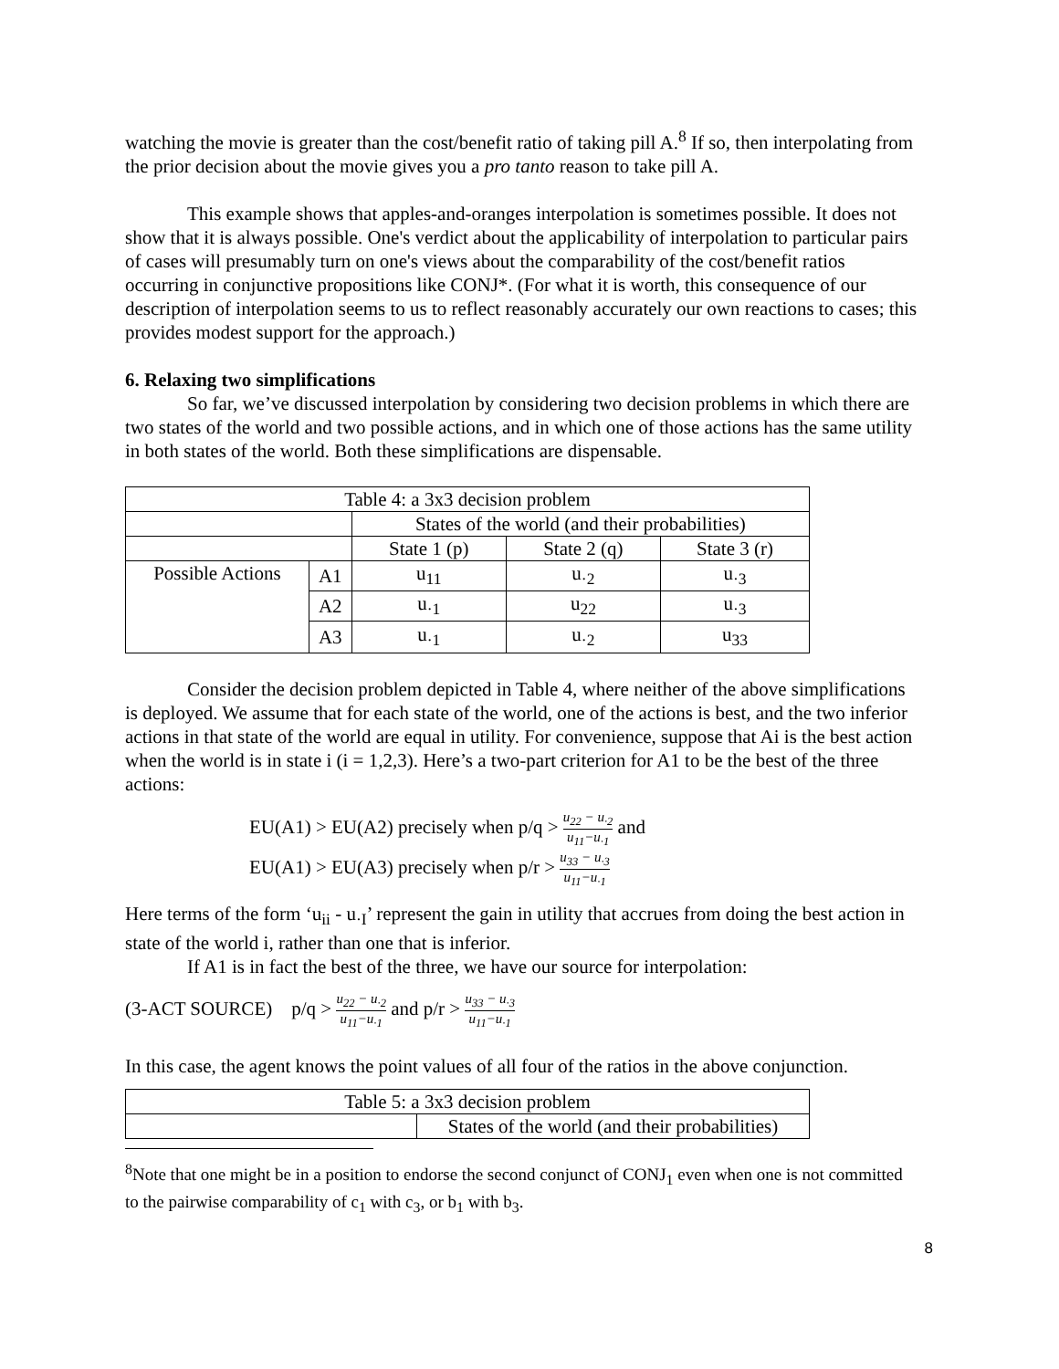watching the movie is greater than the cost/benefit ratio of taking pill A.<sup>8</sup> If so, then interpolating from the prior decision about the movie gives you a pro tanto reason to take pill A.
This example shows that apples-and-oranges interpolation is sometimes possible. It does not show that it is always possible. One's verdict about the applicability of interpolation to particular pairs of cases will presumably turn on one's views about the comparability of the cost/benefit ratios occurring in conjunctive propositions like CONJ*. (For what it is worth, this consequence of our description of interpolation seems to us to reflect reasonably accurately our own reactions to cases; this provides modest support for the approach.)
6. Relaxing two simplifications
So far, we’ve discussed interpolation by considering two decision problems in which there are two states of the world and two possible actions, and in which one of those actions has the same utility in both states of the world. Both these simplifications are dispensable.
| Table 4: a 3x3 decision problem | | | | |
| | | States of the world (and their probabilities) | | |
| | | State 1 (p) | State 2 (q) | State 3 (r) |
| Possible Actions | A1 | u<sub>11</sub> | u<sub>·2</sub> | u<sub>·3</sub> |
| | A2 | u<sub>·1</sub> | u<sub>22</sub> | u<sub>·3</sub> |
| | A3 | u<sub>·1</sub> | u<sub>·2</sub> | u<sub>33</sub> |
Consider the decision problem depicted in Table 4, where neither of the above simplifications is deployed. We assume that for each state of the world, one of the actions is best, and the two inferior actions in that state of the world are equal in utility. For convenience, suppose that Ai is the best action when the world is in state i (i = 1,2,3). Here’s a two-part criterion for A1 to be the best of the three actions:
EU(A1) > EU(A2) precisely when p/q > u<sub>22</sub> − u<sub>·2</sub> u<sub>11</sub>−u<sub>·1</sub> and
EU(A1) > EU(A3) precisely when p/r > u<sub>33</sub> − u<sub>·3</sub> u<sub>11</sub>−u<sub>·1</sub>
Here terms of the form ‘u<sub>ii</sub> - u<sub>·I</sub>’ represent the gain in utility that accrues from doing the best action in state of the world i, rather than one that is inferior.
If A1 is in fact the best of the three, we have our source for interpolation:
(3-ACT SOURCE) p/q > u<sub>22</sub> − u<sub>·2</sub> u<sub>11</sub>−u<sub>·1</sub> and p/r > u<sub>33</sub> − u<sub>·3</sub> u<sub>11</sub>−u<sub>·1</sub>
In this case, the agent knows the point values of all four of the ratios in the above conjunction.
| Table 5: a 3x3 decision problem | |
| | States of the world (and their probabilities) |
<sup>8</sup> Note that one might be in a position to endorse the second conjunct of CONJ<sub>1</sub> even when one is not committed to the pairwise comparability of c<sub>1</sub> with c<sub>3</sub>, or b<sub>1</sub> with b<sub>3</sub>.
8